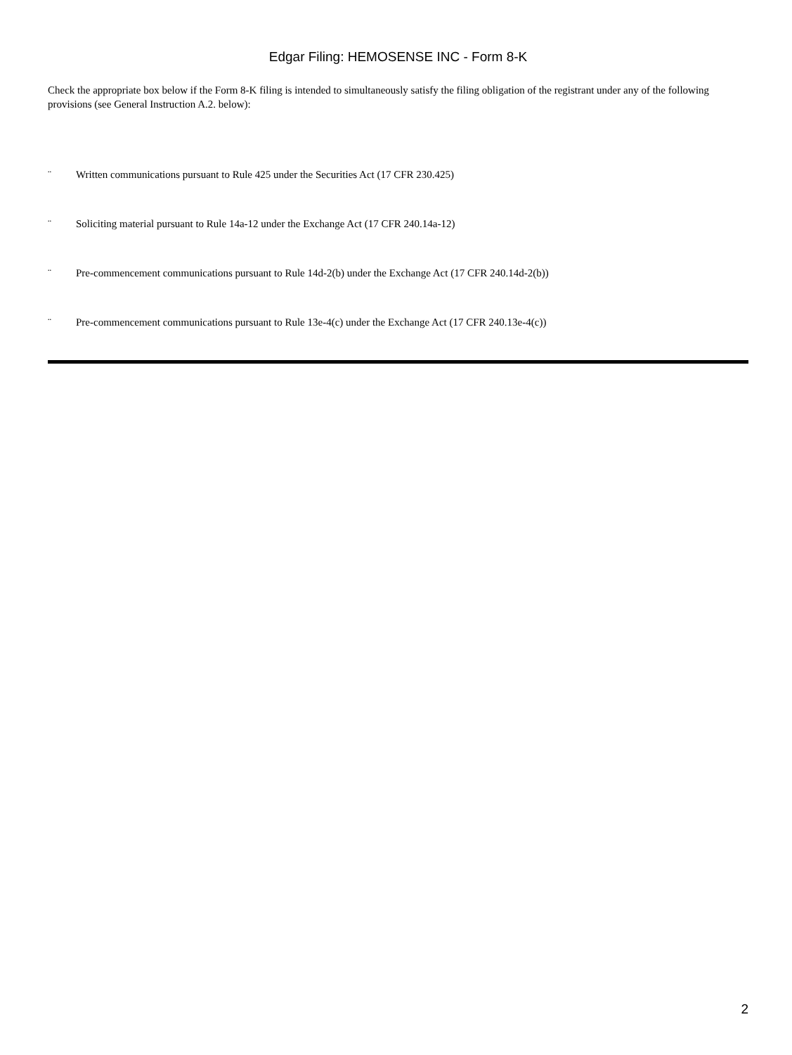Edgar Filing: HEMOSENSE INC - Form 8-K
Check the appropriate box below if the Form 8-K filing is intended to simultaneously satisfy the filing obligation of the registrant under any of the following provisions (see General Instruction A.2. below):
¨ Written communications pursuant to Rule 425 under the Securities Act (17 CFR 230.425)
¨ Soliciting material pursuant to Rule 14a-12 under the Exchange Act (17 CFR 240.14a-12)
¨ Pre-commencement communications pursuant to Rule 14d-2(b) under the Exchange Act (17 CFR 240.14d-2(b))
¨ Pre-commencement communications pursuant to Rule 13e-4(c) under the Exchange Act (17 CFR 240.13e-4(c))
2